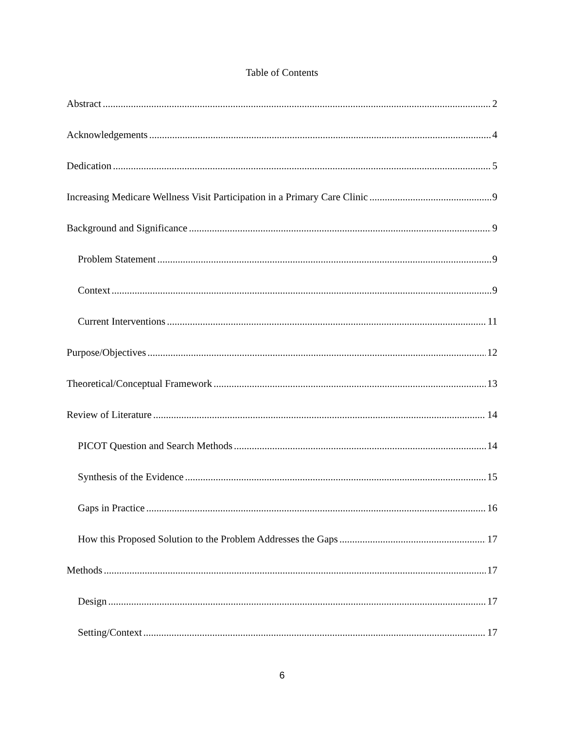Table of Contents
Abstract 2
Acknowledgements 4
Dedication 5
Increasing Medicare Wellness Visit Participation in a Primary Care Clinic 9
Background and Significance 9
Problem Statement 9
Context 9
Current Interventions 11
Purpose/Objectives 12
Theoretical/Conceptual Framework 13
Review of Literature 14
PICOT Question and Search Methods 14
Synthesis of the Evidence 15
Gaps in Practice 16
How this Proposed Solution to the Problem Addresses the Gaps 17
Methods 17
Design 17
Setting/Context 17
6